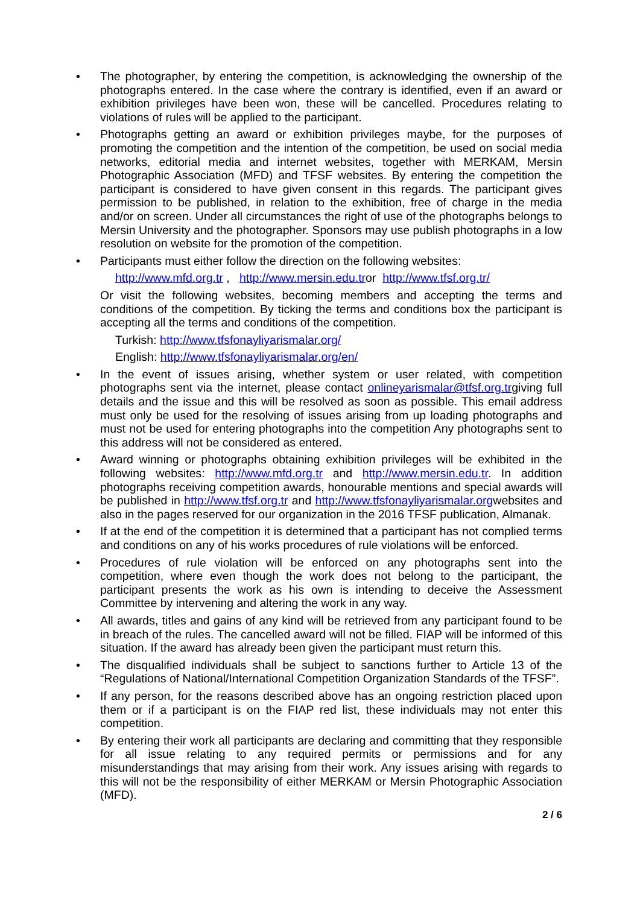• The photographer, by entering the competition, is acknowledging the ownership of the photographs entered. In the case where the contrary is identified, even if an award or exhibition privileges have been won, these will be cancelled. Procedures relating to violations of rules will be applied to the participant.
• Photographs getting an award or exhibition privileges maybe, for the purposes of promoting the competition and the intention of the competition, be used on social media networks, editorial media and internet websites, together with MERKAM, Mersin Photographic Association (MFD) and TFSF websites. By entering the competition the participant is considered to have given consent in this regards. The participant gives permission to be published, in relation to the exhibition, free of charge in the media and/or on screen. Under all circumstances the right of use of the photographs belongs to Mersin University and the photographer. Sponsors may use publish photographs in a low resolution on website for the promotion of the competition.
• Participants must either follow the direction on the following websites:
http://www.mfd.org.tr , http://www.mersin.edu.tror http://www.tfsf.org.tr/
Or visit the following websites, becoming members and accepting the terms and conditions of the competition. By ticking the terms and conditions box the participant is accepting all the terms and conditions of the competition.
Turkish: http://www.tfsfonayliyarismalar.org/
English: http://www.tfsfonayliyarismalar.org/en/
• In the event of issues arising, whether system or user related, with competition photographs sent via the internet, please contact onlineyarismalar@tfsf.org.trgiving full details and the issue and this will be resolved as soon as possible. This email address must only be used for the resolving of issues arising from up loading photographs and must not be used for entering photographs into the competition Any photographs sent to this address will not be considered as entered.
• Award winning or photographs obtaining exhibition privileges will be exhibited in the following websites: http://www.mfd.org.tr and http://www.mersin.edu.tr. In addition photographs receiving competition awards, honourable mentions and special awards will be published in http://www.tfsf.org.tr and http://www.tfsfonayliyarismalar.orgwebsites and also in the pages reserved for our organization in the 2016 TFSF publication, Almanak.
• If at the end of the competition it is determined that a participant has not complied terms and conditions on any of his works procedures of rule violations will be enforced.
• Procedures of rule violation will be enforced on any photographs sent into the competition, where even though the work does not belong to the participant, the participant presents the work as his own is intending to deceive the Assessment Committee by intervening and altering the work in any way.
• All awards, titles and gains of any kind will be retrieved from any participant found to be in breach of the rules. The cancelled award will not be filled. FIAP will be informed of this situation. If the award has already been given the participant must return this.
• The disqualified individuals shall be subject to sanctions further to Article 13 of the “Regulations of National/International Competition Organization Standards of the TFSF”.
• If any person, for the reasons described above has an ongoing restriction placed upon them or if a participant is on the FIAP red list, these individuals may not enter this competition.
• By entering their work all participants are declaring and committing that they responsible for all issue relating to any required permits or permissions and for any misunderstandings that may arising from their work. Any issues arising with regards to this will not be the responsibility of either MERKAM or Mersin Photographic Association (MFD).
2 / 6